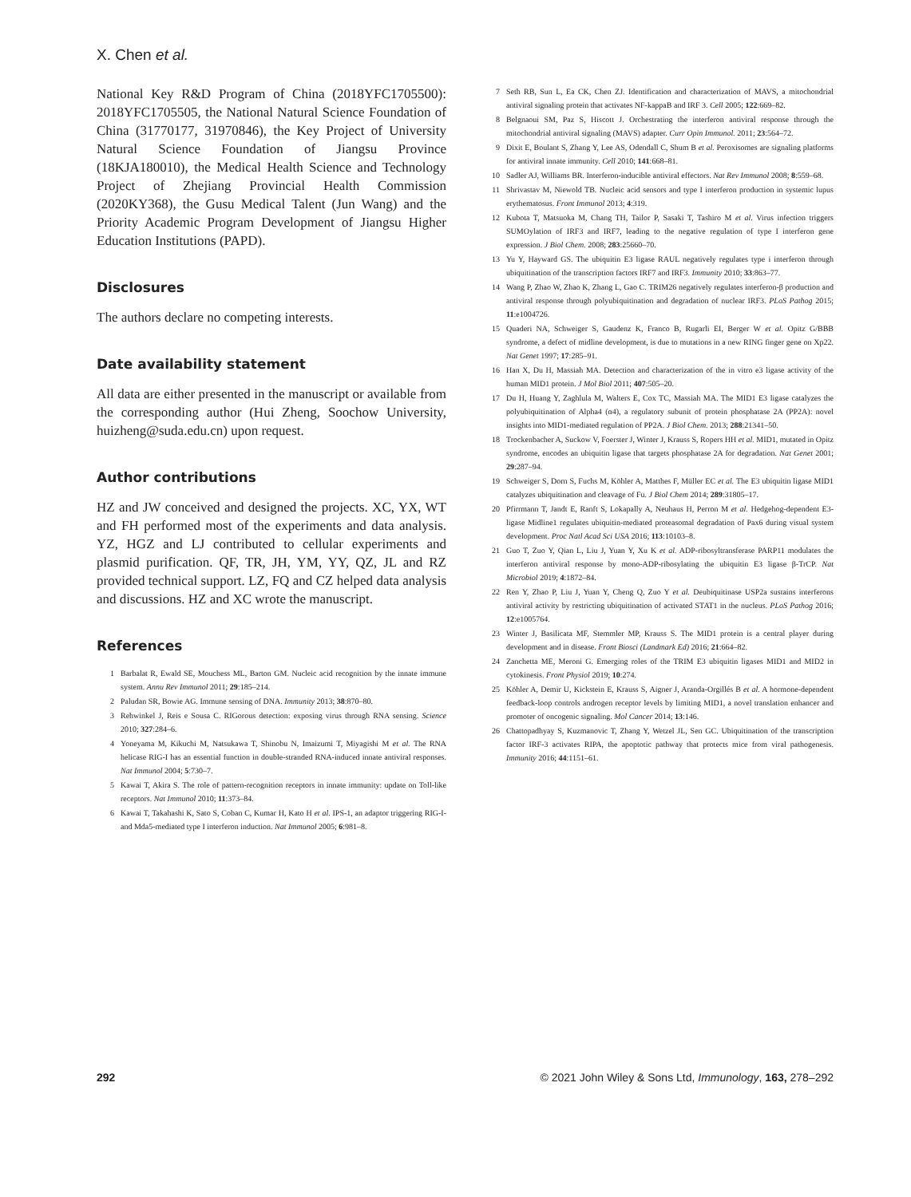X. Chen et al.
National Key R&D Program of China (2018YFC1705500): 2018YFC1705505, the National Natural Science Foundation of China (31770177, 31970846), the Key Project of University Natural Science Foundation of Jiangsu Province (18KJA180010), the Medical Health Science and Technology Project of Zhejiang Provincial Health Commission (2020KY368), the Gusu Medical Talent (Jun Wang) and the Priority Academic Program Development of Jiangsu Higher Education Institutions (PAPD).
Disclosures
The authors declare no competing interests.
Date availability statement
All data are either presented in the manuscript or available from the corresponding author (Hui Zheng, Soochow University, huizheng@suda.edu.cn) upon request.
Author contributions
HZ and JW conceived and designed the projects. XC, YX, WT and FH performed most of the experiments and data analysis. YZ, HGZ and LJ contributed to cellular experiments and plasmid purification. QF, TR, JH, YM, YY, QZ, JL and RZ provided technical support. LZ, FQ and CZ helped data analysis and discussions. HZ and XC wrote the manuscript.
References
1 Barbalat R, Ewald SE, Mouchess ML, Barton GM. Nucleic acid recognition by the innate immune system. Annu Rev Immunol 2011; 29:185–214.
2 Paludan SR, Bowie AG. Immune sensing of DNA. Immunity 2013; 38:870–80.
3 Rehwinkel J, Reis e Sousa C. RIGorous detection: exposing virus through RNA sensing. Science 2010; 327:284–6.
4 Yoneyama M, Kikuchi M, Natsukawa T, Shinobu N, Imaizumi T, Miyagishi M et al. The RNA helicase RIG-I has an essential function in double-stranded RNA-induced innate antiviral responses. Nat Immunol 2004; 5:730–7.
5 Kawai T, Akira S. The role of pattern-recognition receptors in innate immunity: update on Toll-like receptors. Nat Immunol 2010; 11:373–84.
6 Kawai T, Takahashi K, Sato S, Coban C, Kumar H, Kato H et al. IPS-1, an adaptor triggering RIG-I- and Mda5-mediated type I interferon induction. Nat Immunol 2005; 6:981–8.
7 Seth RB, Sun L, Ea CK, Chen ZJ. Identification and characterization of MAVS, a mitochondrial antiviral signaling protein that activates NF-kappaB and IRF 3. Cell 2005; 122:669–82.
8 Belgnaoui SM, Paz S, Hiscott J. Orchestrating the interferon antiviral response through the mitochondrial antiviral signaling (MAVS) adapter. Curr Opin Immunol. 2011; 23:564–72.
9 Dixit E, Boulant S, Zhang Y, Lee AS, Odendall C, Shum B et al. Peroxisomes are signaling platforms for antiviral innate immunity. Cell 2010; 141:668–81.
10 Sadler AJ, Williams BR. Interferon-inducible antiviral effectors. Nat Rev Immunol 2008; 8:559–68.
11 Shrivastav M, Niewold TB. Nucleic acid sensors and type I interferon production in systemic lupus erythematosus. Front Immunol 2013; 4:319.
12 Kubota T, Matsuoka M, Chang TH, Tailor P, Sasaki T, Tashiro M et al. Virus infection triggers SUMOylation of IRF3 and IRF7, leading to the negative regulation of type I interferon gene expression. J Biol Chem. 2008; 283:25660–70.
13 Yu Y, Hayward GS. The ubiquitin E3 ligase RAUL negatively regulates type i interferon through ubiquitination of the transcription factors IRF7 and IRF3. Immunity 2010; 33:863–77.
14 Wang P, Zhao W, Zhao K, Zhang L, Gao C. TRIM26 negatively regulates interferon-β production and antiviral response through polyubiquitination and degradation of nuclear IRF3. PLoS Pathog 2015; 11:e1004726.
15 Quaderi NA, Schweiger S, Gaudenz K, Franco B, Rugarli EI, Berger W et al. Opitz G/BBB syndrome, a defect of midline development, is due to mutations in a new RING finger gene on Xp22. Nat Genet 1997; 17:285–91.
16 Han X, Du H, Massiah MA. Detection and characterization of the in vitro e3 ligase activity of the human MID1 protein. J Mol Biol 2011; 407:505–20.
17 Du H, Huang Y, Zaghlula M, Walters E, Cox TC, Massiah MA. The MID1 E3 ligase catalyzes the polyubiquitination of Alpha4 (α4), a regulatory subunit of protein phosphatase 2A (PP2A): novel insights into MID1-mediated regulation of PP2A. J Biol Chem. 2013; 288:21341–50.
18 Trockenbacher A, Suckow V, Foerster J, Winter J, Krauss S, Ropers HH et al. MID1, mutated in Opitz syndrome, encodes an ubiquitin ligase that targets phosphatase 2A for degradation. Nat Genet 2001; 29:287–94.
19 Schweiger S, Dorn S, Fuchs M, Köhler A, Matthes F, Müller EC et al. The E3 ubiquitin ligase MID1 catalyzes ubiquitination and cleavage of Fu. J Biol Chem 2014; 289:31805–17.
20 Pfirrmann T, Jandt E, Ranft S, Lokapally A, Neuhaus H, Perron M et al. Hedgehog-dependent E3-ligase Midline1 regulates ubiquitin-mediated proteasomal degradation of Pax6 during visual system development. Proc Natl Acad Sci USA 2016; 113:10103–8.
21 Guo T, Zuo Y, Qian L, Liu J, Yuan Y, Xu K et al. ADP-ribosyltransferase PARP11 modulates the interferon antiviral response by mono-ADP-ribosylating the ubiquitin E3 ligase β-TrCP. Nat Microbiol 2019; 4:1872–84.
22 Ren Y, Zhao P, Liu J, Yuan Y, Cheng Q, Zuo Y et al. Deubiquitinase USP2a sustains interferons antiviral activity by restricting ubiquitination of activated STAT1 in the nucleus. PLoS Pathog 2016; 12:e1005764.
23 Winter J, Basilicata MF, Stemmler MP, Krauss S. The MID1 protein is a central player during development and in disease. Front Biosci (Landmark Ed) 2016; 21:664–82.
24 Zanchetta ME, Meroni G. Emerging roles of the TRIM E3 ubiquitin ligases MID1 and MID2 in cytokinesis. Front Physiol 2019; 10:274.
25 Köhler A, Demir U, Kickstein E, Krauss S, Aigner J, Aranda-Orgillés B et al. A hormone-dependent feedback-loop controls androgen receptor levels by limiting MID1, a novel translation enhancer and promoter of oncogenic signaling. Mol Cancer 2014; 13:146.
26 Chattopadhyay S, Kuzmanovic T, Zhang Y, Wetzel JL, Sen GC. Ubiquitination of the transcription factor IRF-3 activates RIPA, the apoptotic pathway that protects mice from viral pathogenesis. Immunity 2016; 44:1151–61.
292 © 2021 John Wiley & Sons Ltd, Immunology, 163, 278–292